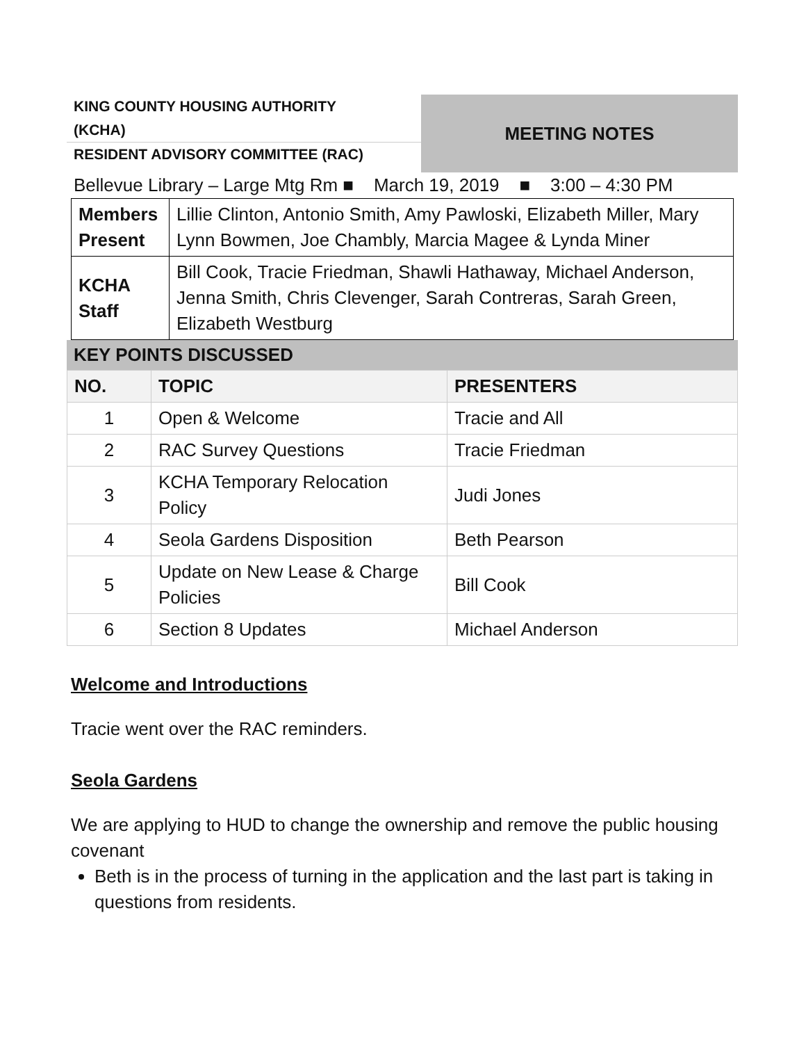KING COUNTY HOUSING AUTHORITY
(KCHA)
RESIDENT ADVISORY COMMITTEE (RAC)
MEETING NOTES
Bellevue Library – Large Mtg Rm ■ March 19, 2019 ■ 3:00 – 4:30 PM
| Members Present | Lillie Clinton, Antonio Smith, Amy Pawloski, Elizabeth Miller, Mary Lynn Bowmen, Joe Chambly, Marcia Magee & Lynda Miner |
| KCHA Staff | Bill Cook, Tracie Friedman, Shawli Hathaway, Michael Anderson, Jenna Smith, Chris Clevenger, Sarah Contreras, Sarah Green, Elizabeth Westburg |
KEY POINTS DISCUSSED
| NO. | TOPIC | PRESENTERS |
| --- | --- | --- |
| 1 | Open & Welcome | Tracie and All |
| 2 | RAC Survey Questions | Tracie Friedman |
| 3 | KCHA Temporary Relocation Policy | Judi Jones |
| 4 | Seola Gardens Disposition | Beth Pearson |
| 5 | Update on New Lease & Charge Policies | Bill Cook |
| 6 | Section 8 Updates | Michael Anderson |
Welcome and Introductions
Tracie went over the RAC reminders.
Seola Gardens
We are applying to HUD to change the ownership and remove the public housing covenant
Beth is in the process of turning in the application and the last part is taking in questions from residents.